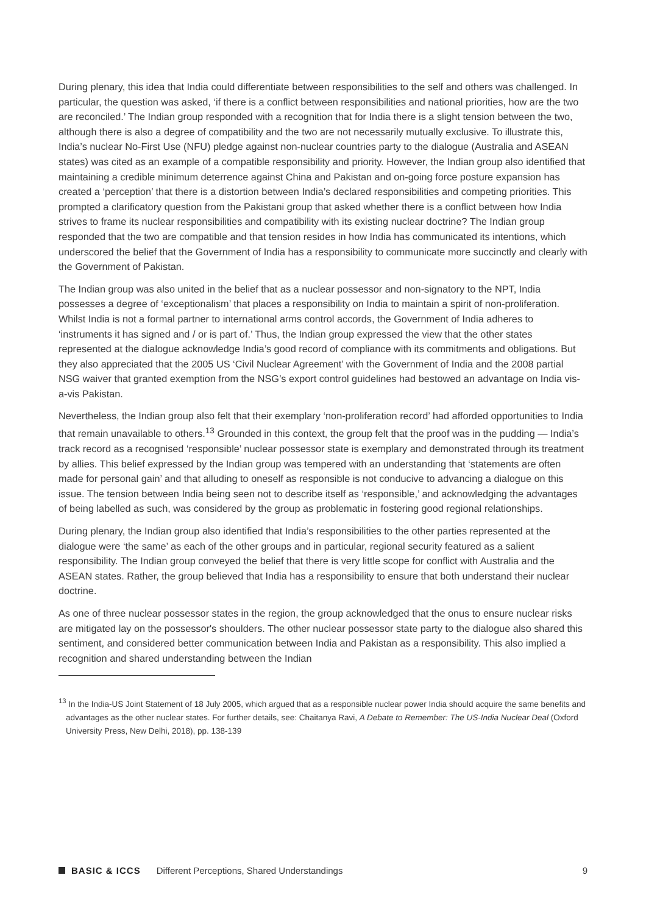During plenary, this idea that India could differentiate between responsibilities to the self and others was challenged. In particular, the question was asked, ‘if there is a conflict between responsibilities and national priorities, how are the two are reconciled.’ The Indian group responded with a recognition that for India there is a slight tension between the two, although there is also a degree of compatibility and the two are not necessarily mutually exclusive. To illustrate this, India’s nuclear No-First Use (NFU) pledge against non-nuclear countries party to the dialogue (Australia and ASEAN states) was cited as an example of a compatible responsibility and priority. However, the Indian group also identified that maintaining a credible minimum deterrence against China and Pakistan and on-going force posture expansion has created a ‘perception’ that there is a distortion between India’s declared responsibilities and competing priorities. This prompted a clarificatory question from the Pakistani group that asked whether there is a conflict between how India strives to frame its nuclear responsibilities and compatibility with its existing nuclear doctrine? The Indian group responded that the two are compatible and that tension resides in how India has communicated its intentions, which underscored the belief that the Government of India has a responsibility to communicate more succinctly and clearly with the Government of Pakistan.
The Indian group was also united in the belief that as a nuclear possessor and non-signatory to the NPT, India possesses a degree of ‘exceptionalism’ that places a responsibility on India to maintain a spirit of non-proliferation. Whilst India is not a formal partner to international arms control accords, the Government of India adheres to ‘instruments it has signed and / or is part of.’ Thus, the Indian group expressed the view that the other states represented at the dialogue acknowledge India’s good record of compliance with its commitments and obligations. But they also appreciated that the 2005 US ‘Civil Nuclear Agreement’ with the Government of India and the 2008 partial NSG waiver that granted exemption from the NSG’s export control guidelines had bestowed an advantage on India vis-a-vis Pakistan.
Nevertheless, the Indian group also felt that their exemplary ‘non-proliferation record’ had afforded opportunities to India that remain unavailable to others.<sup>13</sup> Grounded in this context, the group felt that the proof was in the pudding — India’s track record as a recognised ‘responsible’ nuclear possessor state is exemplary and demonstrated through its treatment by allies. This belief expressed by the Indian group was tempered with an understanding that ‘statements are often made for personal gain’ and that alluding to oneself as responsible is not conducive to advancing a dialogue on this issue. The tension between India being seen not to describe itself as ‘responsible,’ and acknowledging the advantages of being labelled as such, was considered by the group as problematic in fostering good regional relationships.
During plenary, the Indian group also identified that India’s responsibilities to the other parties represented at the dialogue were ‘the same’ as each of the other groups and in particular, regional security featured as a salient responsibility. The Indian group conveyed the belief that there is very little scope for conflict with Australia and the ASEAN states. Rather, the group believed that India has a responsibility to ensure that both understand their nuclear doctrine.
As one of three nuclear possessor states in the region, the group acknowledged that the onus to ensure nuclear risks are mitigated lay on the possessor's shoulders. The other nuclear possessor state party to the dialogue also shared this sentiment, and considered better communication between India and Pakistan as a responsibility. This also implied a recognition and shared understanding between the Indian
<sup>13</sup> In the India-US Joint Statement of 18 July 2005, which argued that as a responsible nuclear power India should acquire the same benefits and advantages as the other nuclear states. For further details, see: Chaitanya Ravi, A Debate to Remember: The US-India Nuclear Deal (Oxford University Press, New Delhi, 2018), pp. 138-139
BASIC & ICCS Different Perceptions, Shared Understandings 9